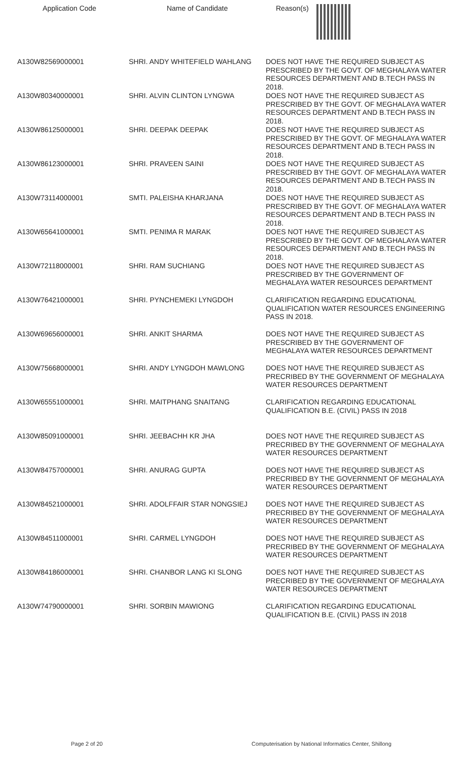| Application Code | Name of Candidate | Reason(s) |
| --- | --- | --- |
| A130W82569000001 | SHRI. ANDY WHITEFIELD WAHLANG | DOES NOT HAVE THE REQUIRED SUBJECT AS PRESCRIBED BY THE GOVT. OF MEGHALAYA WATER RESOURCES DEPARTMENT AND B.TECH PASS IN 2018. |
| A130W80340000001 | SHRI. ALVIN CLINTON LYNGWA | DOES NOT HAVE THE REQUIRED SUBJECT AS PRESCRIBED BY THE GOVT. OF MEGHALAYA WATER RESOURCES DEPARTMENT AND B.TECH PASS IN 2018. |
| A130W86125000001 | SHRI. DEEPAK DEEPAK | DOES NOT HAVE THE REQUIRED SUBJECT AS PRESCRIBED BY THE GOVT. OF MEGHALAYA WATER RESOURCES DEPARTMENT AND B.TECH PASS IN 2018. |
| A130W86123000001 | SHRI. PRAVEEN SAINI | DOES NOT HAVE THE REQUIRED SUBJECT AS PRESCRIBED BY THE GOVT. OF MEGHALAYA WATER RESOURCES DEPARTMENT AND B.TECH PASS IN 2018. |
| A130W73114000001 | SMTI. PALEISHA KHARJANA | DOES NOT HAVE THE REQUIRED SUBJECT AS PRESCRIBED BY THE GOVT. OF MEGHALAYA WATER RESOURCES DEPARTMENT AND B.TECH PASS IN 2018. |
| A130W65641000001 | SMTI. PENIMA R MARAK | DOES NOT HAVE THE REQUIRED SUBJECT AS PRESCRIBED BY THE GOVT. OF MEGHALAYA WATER RESOURCES DEPARTMENT AND B.TECH PASS IN 2018. |
| A130W72118000001 | SHRI. RAM SUCHIANG | DOES NOT HAVE THE REQUIRED SUBJECT AS PRESCRIBED BY THE GOVERNMENT OF MEGHALAYA WATER RESOURCES DEPARTMENT |
| A130W76421000001 | SHRI. PYNCHEMEKI LYNGDOH | CLARIFICATION REGARDING EDUCATIONAL QUALIFICATION WATER RESOURCES ENGINEERING PASS IN 2018. |
| A130W69656000001 | SHRI. ANKIT SHARMA | DOES NOT HAVE THE REQUIRED SUBJECT AS PRESCRIBED BY THE GOVERNMENT OF MEGHALAYA WATER RESOURCES DEPARTMENT |
| A130W75668000001 | SHRI. ANDY LYNGDOH MAWLONG | DOES NOT HAVE THE REQUIRED SUBJECT AS PRECRIBED BY THE GOVERNMENT OF MEGHALAYA WATER RESOURCES DEPARTMENT |
| A130W65551000001 | SHRI. MAITPHANG SNAITANG | CLARIFICATION REGARDING EDUCATIONAL QUALIFICATION B.E. (CIVIL) PASS IN 2018 |
| A130W85091000001 | SHRI. JEEBACHH KR JHA | DOES NOT HAVE THE REQUIRED SUBJECT AS PRECRIBED BY THE GOVERNMENT OF MEGHALAYA WATER RESOURCES DEPARTMENT |
| A130W84757000001 | SHRI. ANURAG GUPTA | DOES NOT HAVE THE REQUIRED SUBJECT AS PRECRIBED BY THE GOVERNMENT OF MEGHALAYA WATER RESOURCES DEPARTMENT |
| A130W84521000001 | SHRI. ADOLFFAIR STAR NONGSIEJ | DOES NOT HAVE THE REQUIRED SUBJECT AS PRECRIBED BY THE GOVERNMENT OF MEGHALAYA WATER RESOURCES DEPARTMENT |
| A130W84511000001 | SHRI. CARMEL LYNGDOH | DOES NOT HAVE THE REQUIRED SUBJECT AS PRECRIBED BY THE GOVERNMENT OF MEGHALAYA WATER RESOURCES DEPARTMENT |
| A130W84186000001 | SHRI. CHANBOR LANG KI SLONG | DOES NOT HAVE THE REQUIRED SUBJECT AS PRECRIBED BY THE GOVERNMENT OF MEGHALAYA WATER RESOURCES DEPARTMENT |
| A130W74790000001 | SHRI. SORBIN MAWIONG | CLARIFICATION REGARDING EDUCATIONAL QUALIFICATION B.E. (CIVIL) PASS IN 2018 |
Page 2 of 20 Computerisation by National Informatics Center, Shillong